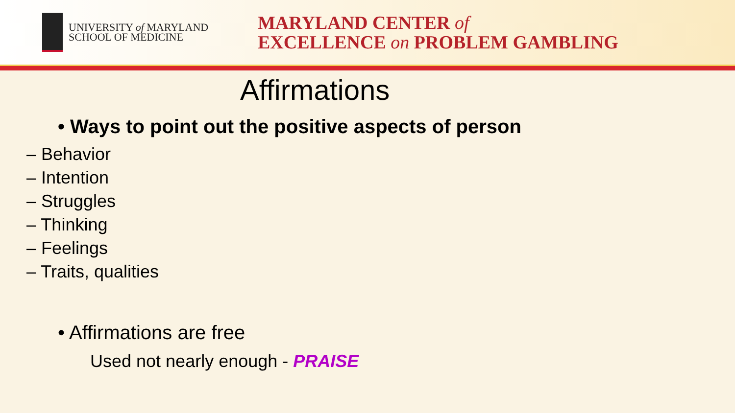UNIVERSITY of MARYLAND
SCHOOL OF MEDICINE
MARYLAND CENTER of
EXCELLENCE on PROBLEM GAMBLING
Affirmations
• Ways to point out the positive aspects of person
– Behavior
– Intention
– Struggles
– Thinking
– Feelings
– Traits, qualities
• Affirmations are free
Used not nearly enough - PRAISE